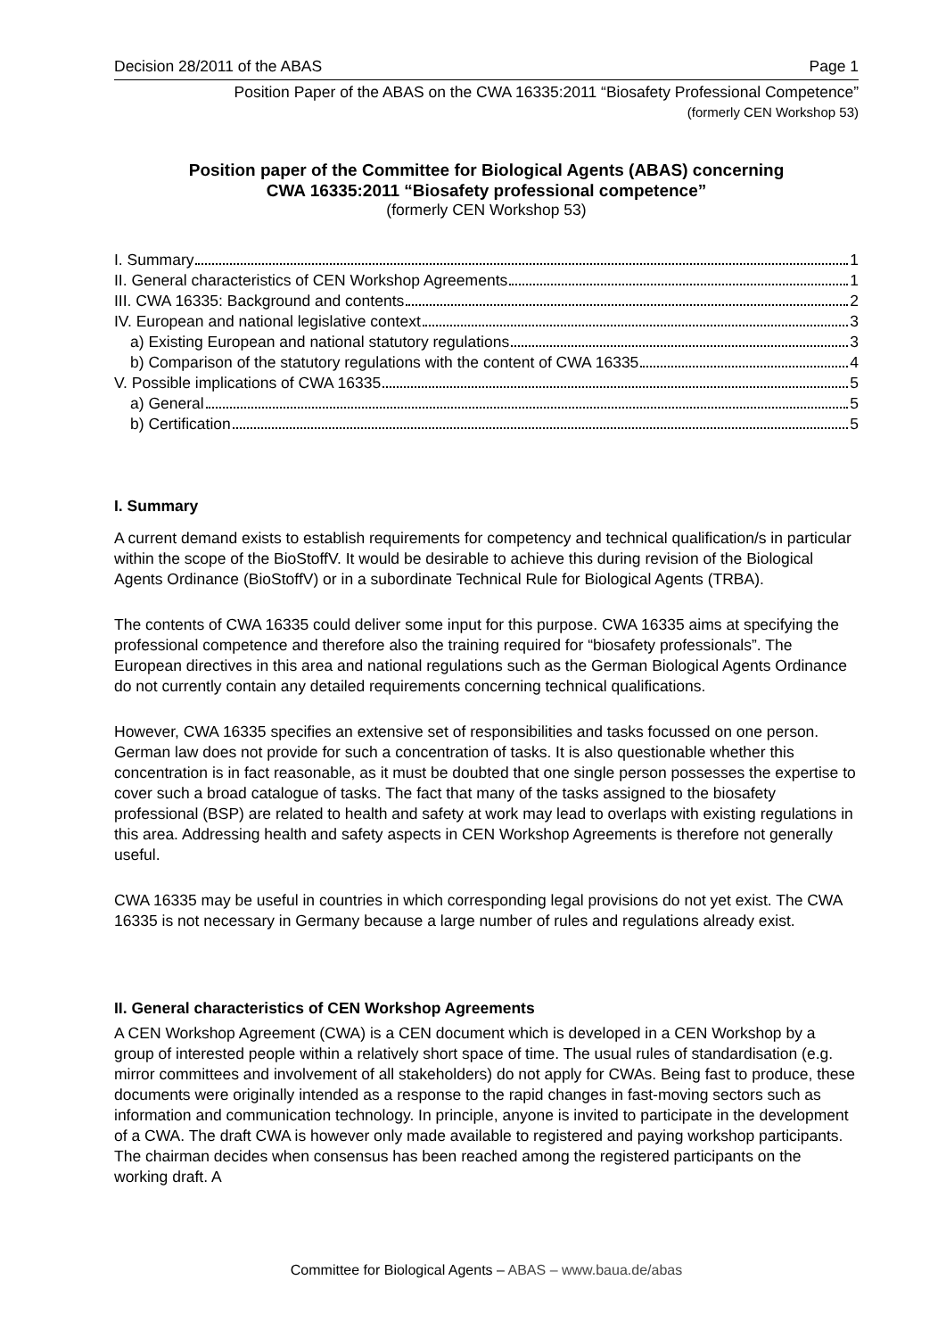Decision 28/2011 of the ABAS Page 1
Position Paper of the ABAS on the CWA 16335:2011 “Biosafety Professional Competence”
(formerly CEN Workshop 53)
Position paper of the Committee for Biological Agents (ABAS) concerning
CWA 16335:2011 “Biosafety professional competence”
(formerly CEN Workshop 53)
I. Summary 1
II. General characteristics of CEN Workshop Agreements 1
III. CWA 16335: Background and contents 2
IV. European and national legislative context 3
a) Existing European and national statutory regulations 3
b) Comparison of the statutory regulations with the content of CWA 16335 4
V. Possible implications of CWA 16335 5
a) General 5
b) Certification 5
I. Summary
A current demand exists to establish requirements for competency and technical qualification/s in particular within the scope of the BioStoffV. It would be desirable to achieve this during revision of the Biological Agents Ordinance (BioStoffV) or in a subordinate Technical Rule for Biological Agents (TRBA).
The contents of CWA 16335 could deliver some input for this purpose. CWA 16335 aims at specifying the professional competence and therefore also the training required for “biosafety professionals”. The European directives in this area and national regulations such as the German Biological Agents Ordinance do not currently contain any detailed requirements concerning technical qualifications.
However, CWA 16335 specifies an extensive set of responsibilities and tasks focussed on one person. German law does not provide for such a concentration of tasks. It is also questionable whether this concentration is in fact reasonable, as it must be doubted that one single person possesses the expertise to cover such a broad catalogue of tasks. The fact that many of the tasks assigned to the biosafety professional (BSP) are related to health and safety at work may lead to overlaps with existing regulations in this area. Addressing health and safety aspects in CEN Workshop Agreements is therefore not generally useful.
CWA 16335 may be useful in countries in which corresponding legal provisions do not yet exist. The CWA 16335 is not necessary in Germany because a large number of rules and regulations already exist.
II. General characteristics of CEN Workshop Agreements
A CEN Workshop Agreement (CWA) is a CEN document which is developed in a CEN Workshop by a group of interested people within a relatively short space of time. The usual rules of standardisation (e.g. mirror committees and involvement of all stakeholders) do not apply for CWAs. Being fast to produce, these documents were originally intended as a response to the rapid changes in fast-moving sectors such as information and communication technology. In principle, anyone is invited to participate in the development of a CWA. The draft CWA is however only made available to registered and paying workshop participants. The chairman decides when consensus has been reached among the registered participants on the working draft. A
Committee for Biological Agents – ABAS – www.baua.de/abas